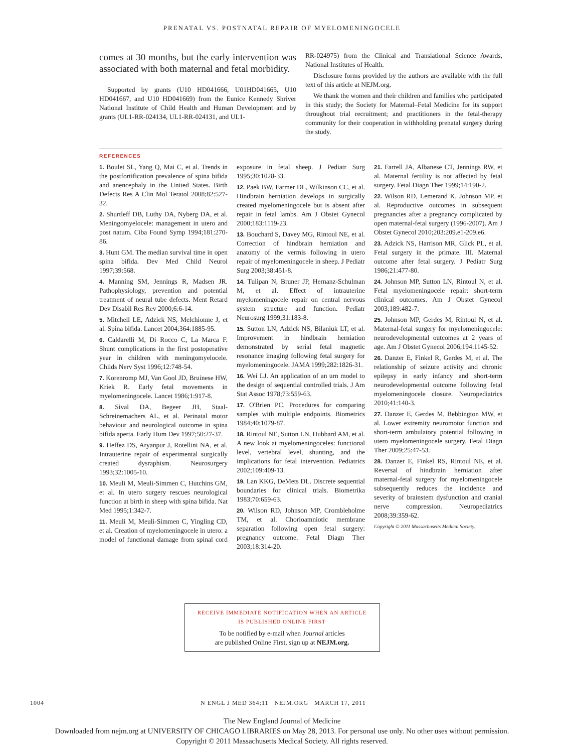PRENATAL VS. POSTNATAL REPAIR OF MYELOMENINGOCELE
comes at 30 months, but the early intervention was associated with both maternal and fetal morbidity.
Supported by grants (U10 HD041666, U01HD041665, U10 HD041667, and U10 HD041669) from the Eunice Kennedy Shriver National Institute of Child Health and Human Development and by grants (UL1-RR-024134, UL1-RR-024131, and UL1-
RR-024975) from the Clinical and Translational Science Awards, National Institutes of Health.
Disclosure forms provided by the authors are available with the full text of this article at NEJM.org.
We thank the women and their children and families who participated in this study; the Society for Maternal–Fetal Medicine for its support throughout trial recruitment; and practitioners in the fetal-therapy community for their cooperation in withholding prenatal surgery during the study.
REFERENCES
1. Boulet SL, Yang Q, Mai C, et al. Trends in the postfortification prevalence of spina bifida and anencephaly in the United States. Birth Defects Res A Clin Mol Teratol 2008;82:527-32.
2. Shurtleff DB, Luthy DA, Nyberg DA, et al. Meningomyelocele: management in utero and post natum. Ciba Found Symp 1994;181:270-86.
3. Hunt GM. The median survival time in open spina bifida. Dev Med Child Neurol 1997;39:568.
4. Manning SM, Jennings R, Madsen JR. Pathophysiology, prevention and potential treatment of neural tube defects. Ment Retard Dev Disabil Res Rev 2000;6:6-14.
5. Mitchell LE, Adzick NS, Melchionne J, et al. Spina bifida. Lancet 2004;364:1885-95.
6. Caldarelli M, Di Rocco C, La Marca F. Shunt complications in the first postoperative year in children with meningomyelocele. Childs Nerv Syst 1996;12:748-54.
7. Korenromp MJ, Van Gool JD, Bruinese HW, Kriek R. Early fetal movements in myelomeningocele. Lancet 1986;1:917-8.
8. Sival DA, Begeer JH, Staal-Schreinemachers AL, et al. Perinatal motor behaviour and neurological outcome in spina bifida aperta. Early Hum Dev 1997;50:27-37.
9. Heffez DS, Aryanpur J, Rotellini NA, et al. Intrauterine repair of experimental surgically created dysraphism. Neurosurgery 1993;32:1005-10.
10. Meuli M, Meuli-Simmen C, Hutchins GM, et al. In utero surgery rescues neurological function at birth in sheep with spina bifida. Nat Med 1995;1:342-7.
11. Meuli M, Meuli-Simmen C, Yingling CD, et al. Creation of myelomeningocele in utero: a model of functional damage from spinal cord exposure in fetal sheep. J Pediatr Surg 1995;30:1028-33.
12. Paek BW, Farmer DL, Wilkinson CC, et al. Hindbrain herniation develops in surgically created myelomeningocele but is absent after repair in fetal lambs. Am J Obstet Gynecol 2000;183:1119-23.
13. Bouchard S, Davey MG, Rintoul NE, et al. Correction of hindbrain herniation and anatomy of the vermis following in utero repair of myelomeningocele in sheep. J Pediatr Surg 2003;38:451-8.
14. Tulipan N, Bruner JP, Hernanz-Schulman M, et al. Effect of intrauterine myelomeningocele repair on central nervous system structure and function. Pediatr Neurosurg 1999;31:183-8.
15. Sutton LN, Adzick NS, Bilaniuk LT, et al. Improvement in hindbrain herniation demonstrated by serial fetal magnetic resonance imaging following fetal surgery for myelomeningocele. JAMA 1999;282:1826-31.
16. Wei LJ. An application of an urn model to the design of sequential controlled trials. J Am Stat Assoc 1978;73:559-63.
17. O'Brien PC. Procedures for comparing samples with multiple endpoints. Biometrics 1984;40:1079-87.
18. Rintoul NE, Sutton LN, Hubbard AM, et al. A new look at myelomeningoceles: functional level, vertebral level, shunting, and the implications for fetal intervention. Pediatrics 2002;109:409-13.
19. Lan KKG, DeMets DL. Discrete sequential boundaries for clinical trials. Biometrika 1983;70:659-63.
20. Wilson RD, Johnson MP, Crombleholme TM, et al. Chorioamniotic membrane separation following open fetal surgery: pregnancy outcome. Fetal Diagn Ther 2003;18:314-20.
21. Farrell JA, Albanese CT, Jennings RW, et al. Maternal fertility is not affected by fetal surgery. Fetal Diagn Ther 1999;14:190-2.
22. Wilson RD, Lemerand K, Johnson MP, et al. Reproductive outcomes in subsequent pregnancies after a pregnancy complicated by open maternal-fetal surgery (1996-2007). Am J Obstet Gynecol 2010;203:209.e1-209.e6.
23. Adzick NS, Harrison MR, Glick PL, et al. Fetal surgery in the primate. III. Maternal outcome after fetal surgery. J Pediatr Surg 1986;21:477-80.
24. Johnson MP, Sutton LN, Rintoul N, et al. Fetal myelomeningocele repair: short-term clinical outcomes. Am J Obstet Gynecol 2003;189:482-7.
25. Johnson MP, Gerdes M, Rintoul N, et al. Maternal-fetal surgery for myelomeningocele: neurodevelopmental outcomes at 2 years of age. Am J Obstet Gynecol 2006;194:1145-52.
26. Danzer E, Finkel R, Gerdes M, et al. The relationship of seizure activity and chronic epilepsy in early infancy and short-term neurodevelopmental outcome following fetal myelomeningocele closure. Neuropediatrics 2010;41:140-3.
27. Danzer E, Gerdes M, Bebbington MW, et al. Lower extremity neuromotor function and short-term ambulatory potential following in utero myelomeningocele surgery. Fetal Diagn Ther 2009;25:47-53.
28. Danzer E, Finkel RS, Rintoul NE, et al. Reversal of hindbrain herniation after maternal-fetal surgery for myelomeningocele subsequently reduces the incidence and severity of brainstem dysfunction and cranial nerve compression. Neuropediatrics 2008;39:359-62.
Copyright © 2011 Massachusetts Medical Society.
RECEIVE IMMEDIATE NOTIFICATION WHEN AN ARTICLE
IS PUBLISHED ONLINE FIRST
To be notified by e-mail when Journal articles
are published Online First, sign up at NEJM.org.
1004 N ENGL J MED 364;11 NEJM.ORG MARCH 17, 2011
The New England Journal of Medicine
Downloaded from nejm.org at UNIVERSITY OF CHICAGO LIBRARIES on May 28, 2013. For personal use only. No other uses without permission.
Copyright © 2011 Massachusetts Medical Society. All rights reserved.